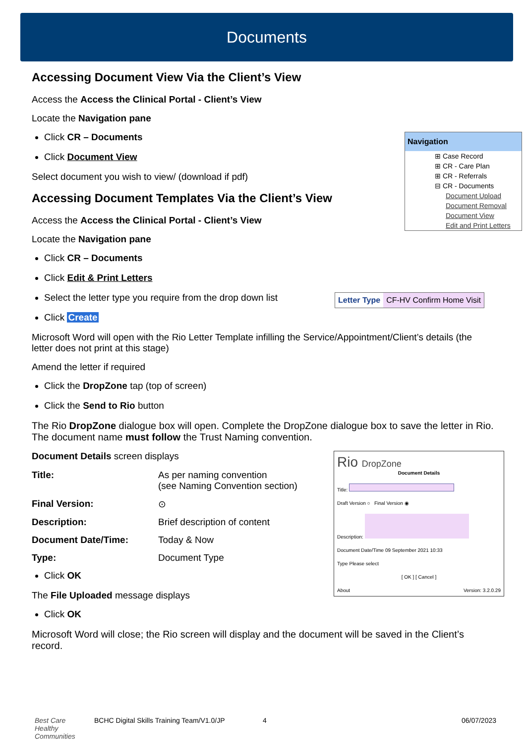Documents
Accessing Document View Via the Client’s View
Access the Access the Clinical Portal - Client’s View
Locate the Navigation pane
Navigation
⊞ Case Record
⊞ CR - Care Plan
⊞ CR - Referrals
⊟ CR - Documents
Document Upload
Document Removal
Document View
Edit and Print Letters
Click CR – Documents
Click Document View
Select document you wish to view/ (download if pdf)
Accessing Document Templates Via the Client’s View
Access the Access the Clinical Portal - Client’s View
Locate the Navigation pane
Click CR – Documents
Click Edit & Print Letters
Letter Type CF-HV Confirm Home Visit
Select the letter type you require from the drop down list
Click Create
Microsoft Word will open with the Rio Letter Template infilling the Service/Appointment/Client’s details (the letter does not print at this stage)
Amend the letter if required
Click the DropZone tap (top of screen)
Click the Send to Rio button
The Rio DropZone dialogue box will open. Complete the DropZone dialogue box to save the letter in Rio. The document name must follow the Trust Naming convention.
Rio DropZone
Document Details
Title:
Draft Version ○ Final Version ◉
Description:
Document Date/Time 09 September 2021 10:33
Type Please select
[ OK ] [ Cancel ]
About Version: 3.2.0.29
Document Details screen displays
| Title: | As per naming convention (see Naming Convention section) |
| Final Version: | ⊙ |
| Description: | Brief description of content |
| Document Date/Time: | Today & Now |
| Type: | Document Type |
Click OK
The File Uploaded message displays
Click OK
Microsoft Word will close; the Rio screen will display and the document will be saved in the Client’s record.
Best Care
Healthy Communities BCHC Digital Skills Training Team/V1.0/JP 4 06/07/2023